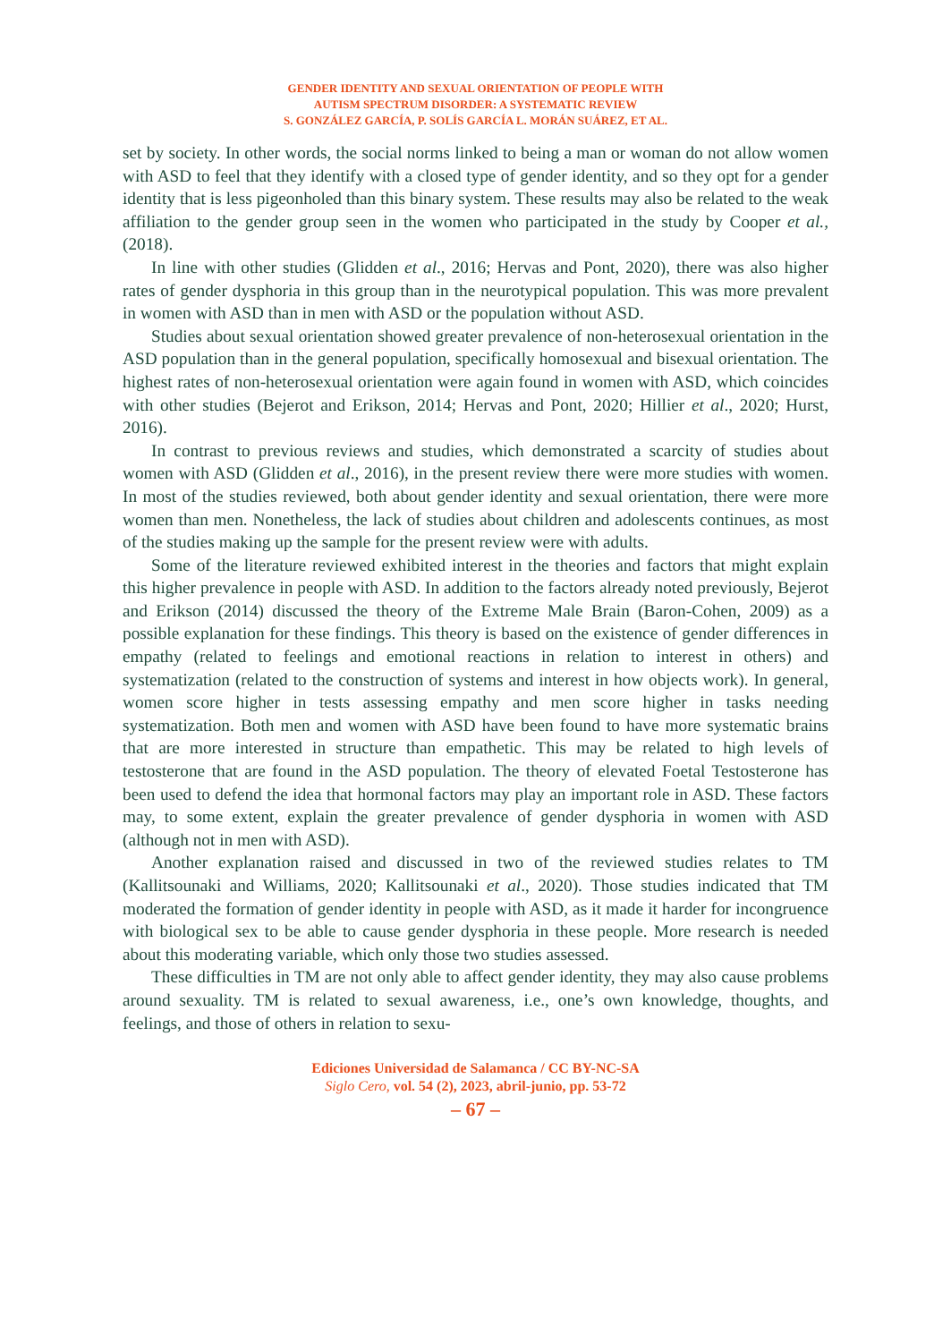GENDER IDENTITY AND SEXUAL ORIENTATION OF PEOPLE WITH
AUTISM SPECTRUM DISORDER: A SYSTEMATIC REVIEW
S. GONZÁLEZ GARCÍA, P. SOLÍS GARCÍA L. MORÁN SUÁREZ, ET AL.
set by society. In other words, the social norms linked to being a man or woman do not allow women with ASD to feel that they identify with a closed type of gender identity, and so they opt for a gender identity that is less pigeonholed than this binary system. These results may also be related to the weak affiliation to the gender group seen in the women who participated in the study by Cooper et al., (2018).
In line with other studies (Glidden et al., 2016; Hervas and Pont, 2020), there was also higher rates of gender dysphoria in this group than in the neurotypical population. This was more prevalent in women with ASD than in men with ASD or the population without ASD.
Studies about sexual orientation showed greater prevalence of non-heterosexual orientation in the ASD population than in the general population, specifically homosexual and bisexual orientation. The highest rates of non-heterosexual orientation were again found in women with ASD, which coincides with other studies (Bejerot and Erikson, 2014; Hervas and Pont, 2020; Hillier et al., 2020; Hurst, 2016).
In contrast to previous reviews and studies, which demonstrated a scarcity of studies about women with ASD (Glidden et al., 2016), in the present review there were more studies with women. In most of the studies reviewed, both about gender identity and sexual orientation, there were more women than men. Nonetheless, the lack of studies about children and adolescents continues, as most of the studies making up the sample for the present review were with adults.
Some of the literature reviewed exhibited interest in the theories and factors that might explain this higher prevalence in people with ASD. In addition to the factors already noted previously, Bejerot and Erikson (2014) discussed the theory of the Extreme Male Brain (Baron-Cohen, 2009) as a possible explanation for these findings. This theory is based on the existence of gender differences in empathy (related to feelings and emotional reactions in relation to interest in others) and systematization (related to the construction of systems and interest in how objects work). In general, women score higher in tests assessing empathy and men score higher in tasks needing systematization. Both men and women with ASD have been found to have more systematic brains that are more interested in structure than empathetic. This may be related to high levels of testosterone that are found in the ASD population. The theory of elevated Foetal Testosterone has been used to defend the idea that hormonal factors may play an important role in ASD. These factors may, to some extent, explain the greater prevalence of gender dysphoria in women with ASD (although not in men with ASD).
Another explanation raised and discussed in two of the reviewed studies relates to TM (Kallitsounaki and Williams, 2020; Kallitsounaki et al., 2020). Those studies indicated that TM moderated the formation of gender identity in people with ASD, as it made it harder for incongruence with biological sex to be able to cause gender dysphoria in these people. More research is needed about this moderating variable, which only those two studies assessed.
These difficulties in TM are not only able to affect gender identity, they may also cause problems around sexuality. TM is related to sexual awareness, i.e., one’s own knowledge, thoughts, and feelings, and those of others in relation to sexu-
Ediciones Universidad de Salamanca / CC BY-NC-SA
Siglo Cero, vol. 54 (2), 2023, abril-junio, pp. 53-72
– 67 –